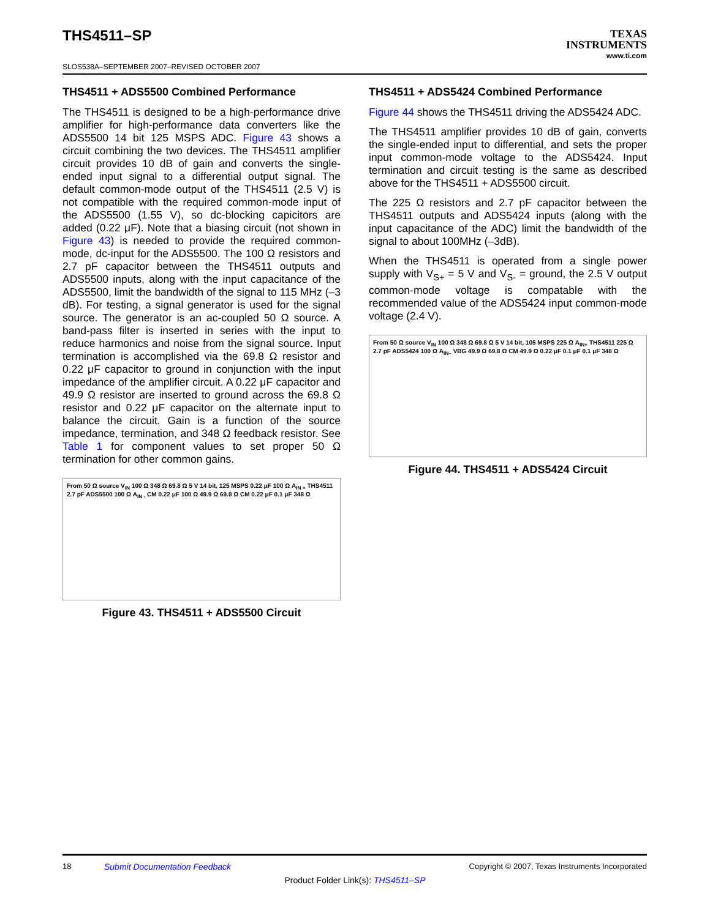THS4511–SP
SLOS538A–SEPTEMBER 2007–REVISED OCTOBER 2007
TEXAS
INSTRUMENTS
www.ti.com
THS4511 + ADS5500 Combined Performance
The THS4511 is designed to be a high-performance drive amplifier for high-performance data converters like the ADS5500 14 bit 125 MSPS ADC. Figure 43 shows a circuit combining the two devices. The THS4511 amplifier circuit provides 10 dB of gain and converts the single-ended input signal to a differential output signal. The default common-mode output of the THS4511 (2.5 V) is not compatible with the required common-mode input of the ADS5500 (1.55 V), so dc-blocking capicitors are added (0.22 μF). Note that a biasing circuit (not shown in Figure 43) is needed to provide the required common-mode, dc-input for the ADS5500. The 100 Ω resistors and 2.7 pF capacitor between the THS4511 outputs and ADS5500 inputs, along with the input capacitance of the ADS5500, limit the bandwidth of the signal to 115 MHz (–3 dB). For testing, a signal generator is used for the signal source. The generator is an ac-coupled 50 Ω source. A band-pass filter is inserted in series with the input to reduce harmonics and noise from the signal source. Input termination is accomplished via the 69.8 Ω resistor and 0.22 μF capacitor to ground in conjunction with the input impedance of the amplifier circuit. A 0.22 μF capacitor and 49.9 Ω resistor are inserted to ground across the 69.8 Ω resistor and 0.22 μF capacitor on the alternate input to balance the circuit. Gain is a function of the source impedance, termination, and 348 Ω feedback resistor. See Table 1 for component values to set proper 50 Ω termination for other common gains.
From 50 Ω source V<sub>IN</sub> 100 Ω 348 Ω 69.8 Ω 5 V 14 bit, 125 MSPS 0.22 μF 100 Ω A<sub>IN +</sub> THS4511 2.7 pF ADS5500 100 Ω A<sub>IN -</sub> CM 0.22 μF 100 Ω 49.9 Ω 69.8 Ω CM 0.22 μF 0.1 μF 348 Ω
Figure 43. THS4511 + ADS5500 Circuit
THS4511 + ADS5424 Combined Performance
Figure 44 shows the THS4511 driving the ADS5424 ADC.
The THS4511 amplifier provides 10 dB of gain, converts the single-ended input to differential, and sets the proper input common-mode voltage to the ADS5424. Input termination and circuit testing is the same as described above for the THS4511 + ADS5500 circuit.
The 225 Ω resistors and 2.7 pF capacitor between the THS4511 outputs and ADS5424 inputs (along with the input capacitance of the ADC) limit the bandwidth of the signal to about 100MHz (–3dB).
When the THS4511 is operated from a single power supply with V<sub>S+</sub> = 5 V and V<sub>S-</sub> = ground, the 2.5 V output common-mode voltage is compatable with the recommended value of the ADS5424 input common-mode voltage (2.4 V).
From 50 Ω source V<sub>IN</sub> 100 Ω 348 Ω 69.8 Ω 5 V 14 bit, 105 MSPS 225 Ω A<sub>IN+</sub> THS4511 225 Ω 2.7 pF ADS5424 100 Ω A<sub>IN–</sub> VBG 49.9 Ω 69.8 Ω CM 49.9 Ω 0.22 μF 0.1 μF 0.1 μF 348 Ω
Figure 44. THS4511 + ADS5424 Circuit
18 Submit Documentation Feedback Copyright © 2007, Texas Instruments Incorporated
Product Folder Link(s): THS4511–SP